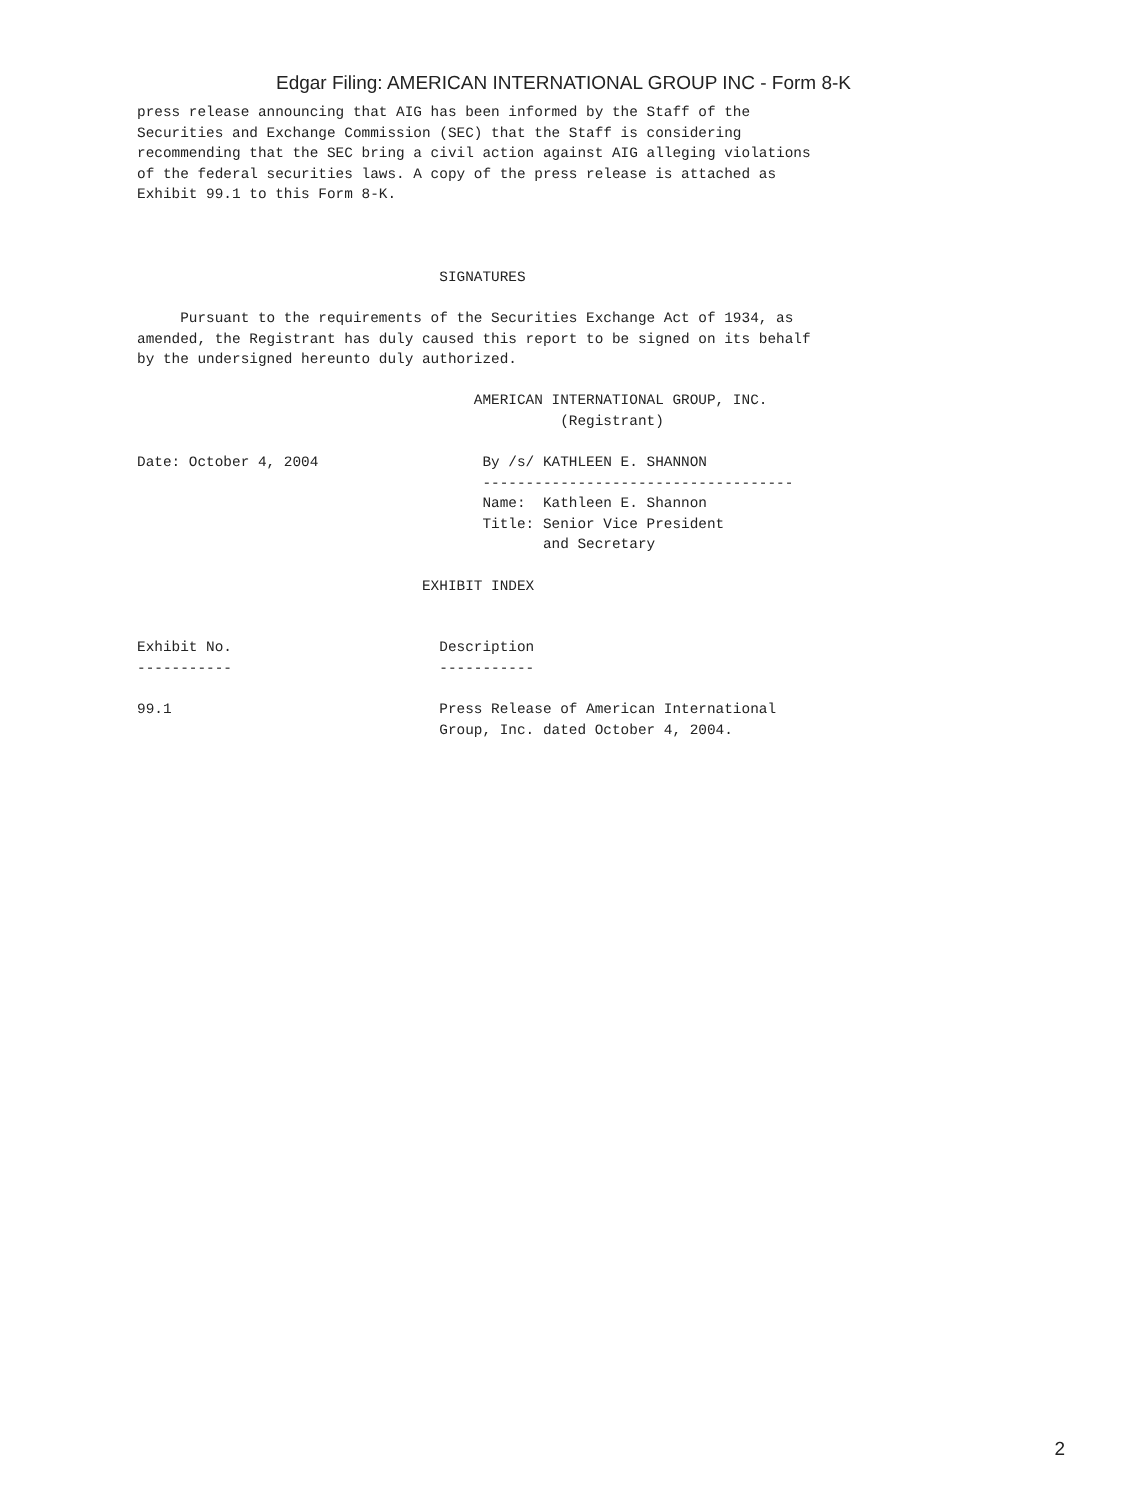Edgar Filing: AMERICAN INTERNATIONAL GROUP INC - Form 8-K
press release announcing that AIG has been informed by the Staff of the
Securities and Exchange Commission (SEC) that the Staff is considering
recommending that the SEC bring a civil action against AIG alleging violations
of the federal securities laws. A copy of the press release is attached as
Exhibit 99.1 to this Form 8-K.



                                   SIGNATURES

     Pursuant to the requirements of the Securities Exchange Act of 1934, as
amended, the Registrant has duly caused this report to be signed on its behalf
by the undersigned hereunto duly authorized.

                                       AMERICAN INTERNATIONAL GROUP, INC.
                                                 (Registrant)

Date: October 4, 2004                   By /s/ KATHLEEN E. SHANNON
                                        ------------------------------------
                                        Name:  Kathleen E. Shannon
                                        Title: Senior Vice President
                                               and Secretary

                                 EXHIBIT INDEX


Exhibit No.                        Description
-----------                        -----------

99.1                               Press Release of American International
                                   Group, Inc. dated October 4, 2004.
2